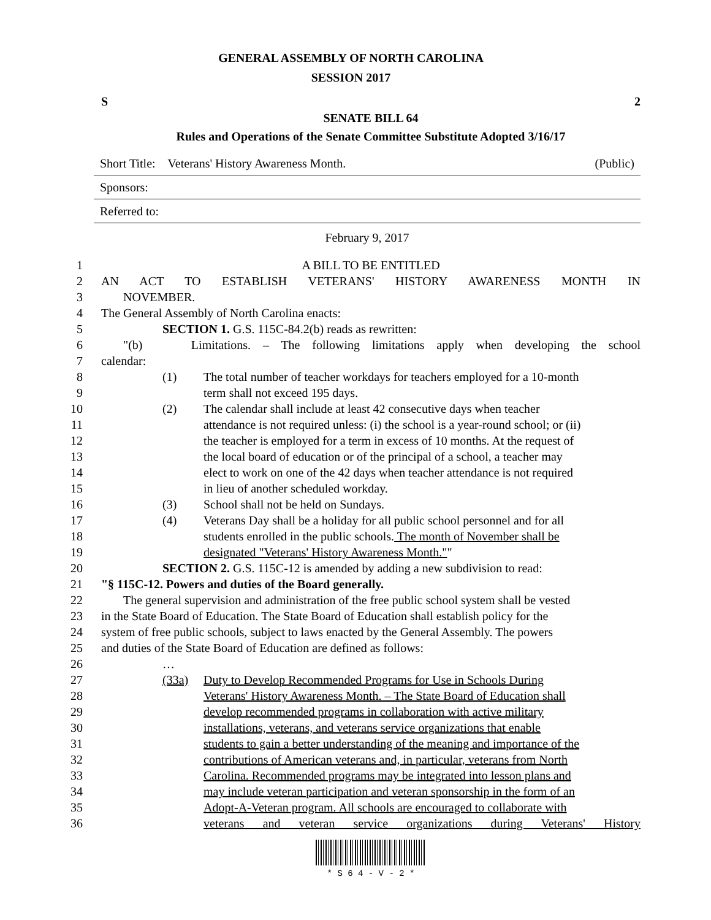GENERAL ASSEMBLY OF NORTH CAROLINA
SESSION 2017
S 2
SENATE BILL 64
Rules and Operations of the Senate Committee Substitute Adopted 3/16/17
Short Title: Veterans' History Awareness Month. (Public)
Sponsors:
Referred to:
February 9, 2017
1 A BILL TO BE ENTITLED
2 AN ACT TO ESTABLISH VETERANS' HISTORY AWARENESS MONTH IN
3 NOVEMBER.
4 The General Assembly of North Carolina enacts:
5 SECTION 1. G.S. 115C-84.2(b) reads as rewritten:
6 "(b) Limitations. – The following limitations apply when developing the school
7 calendar:
8 (1) The total number of teacher workdays for teachers employed for a 10-month
9 term shall not exceed 195 days.
10 (2) The calendar shall include at least 42 consecutive days when teacher
11 attendance is not required unless: (i) the school is a year-round school; or (ii)
12 the teacher is employed for a term in excess of 10 months. At the request of
13 the local board of education or of the principal of a school, a teacher may
14 elect to work on one of the 42 days when teacher attendance is not required
15 in lieu of another scheduled workday.
16 (3) School shall not be held on Sundays.
17 (4) Veterans Day shall be a holiday for all public school personnel and for all
18 students enrolled in the public schools. The month of November shall be
19 designated "Veterans' History Awareness Month.""
20 SECTION 2. G.S. 115C-12 is amended by adding a new subdivision to read:
21 "§ 115C-12. Powers and duties of the Board generally.
22 The general supervision and administration of the free public school system shall be vested
23 in the State Board of Education. The State Board of Education shall establish policy for the
24 system of free public schools, subject to laws enacted by the General Assembly. The powers
25 and duties of the State Board of Education are defined as follows:
26 …
27 (33a) Duty to Develop Recommended Programs for Use in Schools During
28 Veterans' History Awareness Month. – The State Board of Education shall
29 develop recommended programs in collaboration with active military
30 installations, veterans, and veterans service organizations that enable
31 students to gain a better understanding of the meaning and importance of the
32 contributions of American veterans and, in particular, veterans from North
33 Carolina. Recommended programs may be integrated into lesson plans and
34 may include veteran participation and veteran sponsorship in the form of an
35 Adopt-A-Veteran program. All schools are encouraged to collaborate with
36 veterans and veteran service organizations during Veterans' History
* S 6 4 - V - 2 *